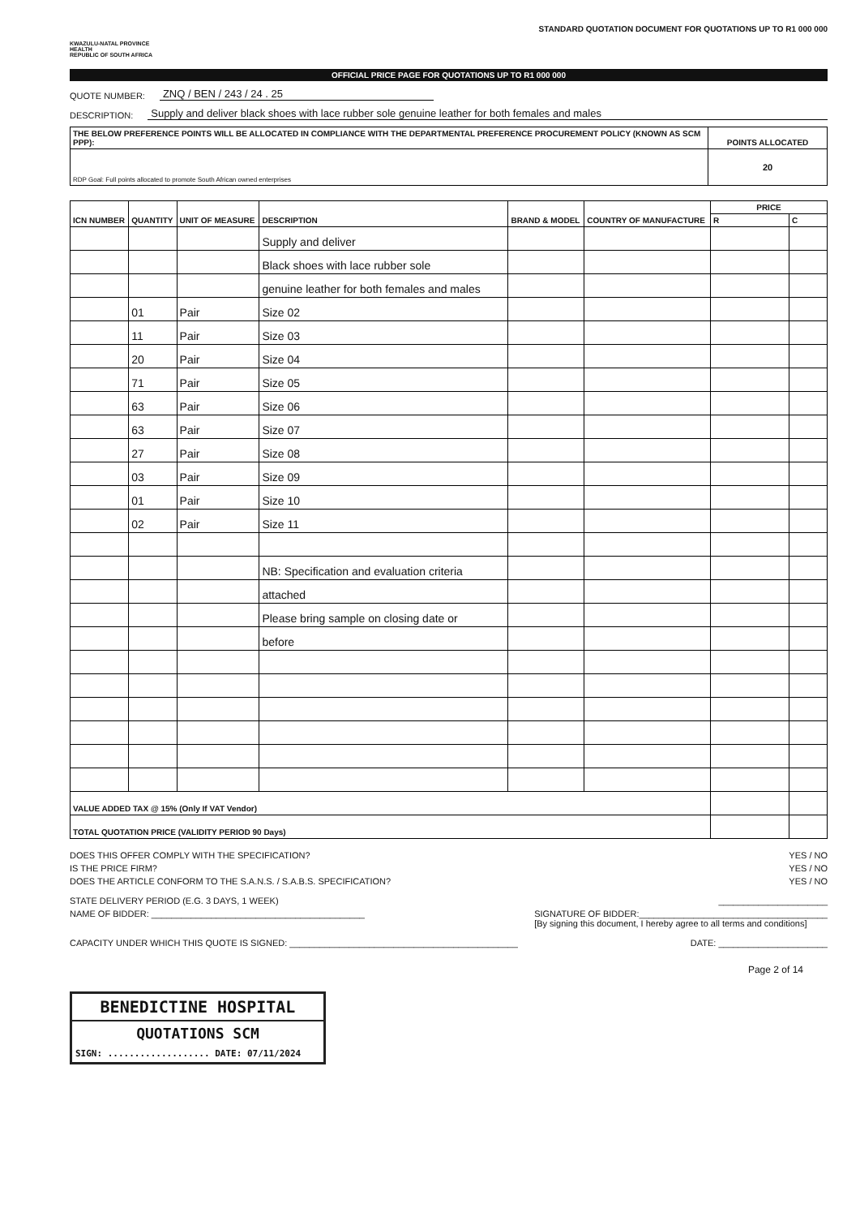KWAZULU-NATAL PROVINCE
HEALTH
REPUBLIC OF SOUTH AFRICA
STANDARD QUOTATION DOCUMENT FOR QUOTATIONS UP TO R1 000 000
OFFICIAL PRICE PAGE FOR QUOTATIONS UP TO R1 000 000
QUOTE NUMBER: ZNQ / BEN / 243 / 24 . 25
DESCRIPTION: Supply and deliver black shoes with lace rubber sole genuine leather for both females and males
| THE BELOW PREFERENCE POINTS WILL BE ALLOCATED IN COMPLIANCE WITH THE DEPARTMENTAL PREFERENCE PROCUREMENT POLICY (KNOWN AS SCM PPP): | POINTS ALLOCATED |
| --- | --- |
| RDP Goal: Full points allocated to promote South African owned enterprises | 20 |
| ICN NUMBER | QUANTITY | UNIT OF MEASURE | DESCRIPTION | BRAND & MODEL | COUNTRY OF MANUFACTURE | PRICE | |
| --- | --- | --- | --- | --- | --- | --- | --- |
| | | | | | | R | C |
| | | | Supply and deliver | | | | |
| | | | Black shoes with lace rubber sole | | | | |
| | | | genuine leather for both females and males | | | | |
| | 01 | Pair | Size 02 | | | | |
| | 11 | Pair | Size 03 | | | | |
| | 20 | Pair | Size 04 | | | | |
| | 71 | Pair | Size 05 | | | | |
| | 63 | Pair | Size 06 | | | | |
| | 63 | Pair | Size 07 | | | | |
| | 27 | Pair | Size 08 | | | | |
| | 03 | Pair | Size 09 | | | | |
| | 01 | Pair | Size 10 | | | | |
| | 02 | Pair | Size 11 | | | | |
| | | | NB: Specification and evaluation criteria | | | | |
| | | | attached | | | | |
| | | | Please bring sample on closing date or | | | | |
| | | | before | | | | |
| VALUE ADDED TAX @ 15% (Only If VAT Vendor) | | | | | | | |
| TOTAL QUOTATION PRICE (VALIDITY PERIOD 90 Days) | | | | | | | |
DOES THIS OFFER COMPLY WITH THE SPECIFICATION? YES / NO
IS THE PRICE FIRM? YES / NO
DOES THE ARTICLE CONFORM TO THE S.A.N.S. / S.A.B.S. SPECIFICATION? YES / NO
STATE DELIVERY PERIOD (E.G. 3 DAYS, 1 WEEK) ______________________
NAME OF BIDDER: ___________________________________________ SIGNATURE OF BIDDER:______________________________________
[By signing this document, I hereby agree to all terms and conditions]
CAPACITY UNDER WHICH THIS QUOTE IS SIGNED: ______________________________________________ DATE: ______________________
Page 2 of 14
BENEDICTINE HOSPITAL
QUOTATIONS SCM
SIGN: ................... DATE: 07/11/2024